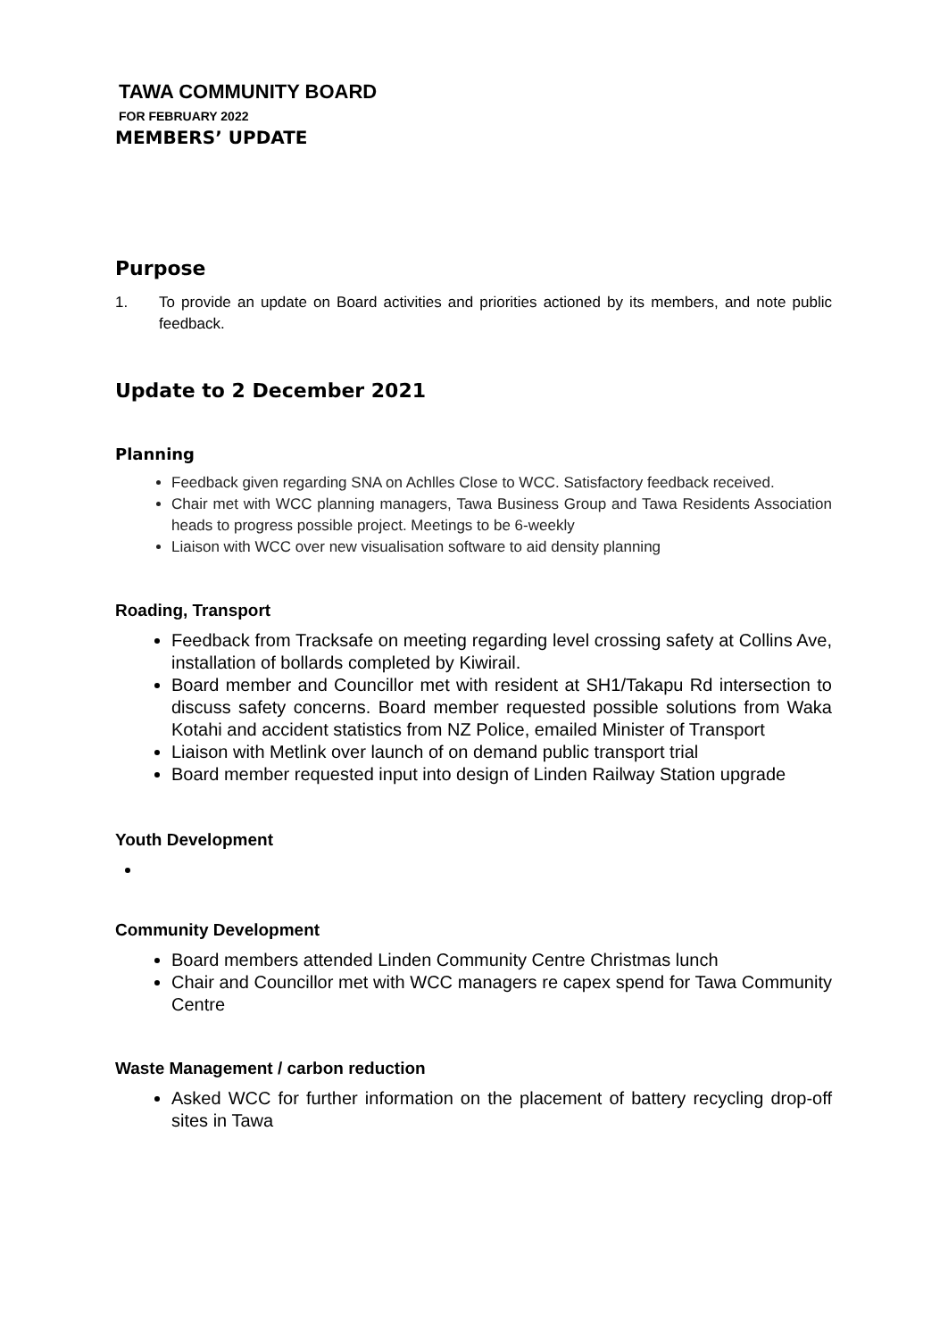TAWA COMMUNITY BOARD
FOR FEBRUARY 2022
MEMBERS’ UPDATE
Purpose
1. To provide an update on Board activities and priorities actioned by its members, and note public feedback.
Update to 2 December 2021
Planning
Feedback given regarding SNA on Achlles Close to WCC. Satisfactory feedback received.
Chair met with WCC planning managers, Tawa Business Group and Tawa Residents Association heads to progress possible project. Meetings to be 6-weekly
Liaison with WCC over new visualisation software to aid density planning
Roading, Transport
Feedback from Tracksafe on meeting regarding level crossing safety at Collins Ave, installation of bollards completed by Kiwirail.
Board member and Councillor met with resident at SH1/Takapu Rd intersection to discuss safety concerns. Board member requested possible solutions from Waka Kotahi and accident statistics from NZ Police, emailed Minister of Transport
Liaison with Metlink over launch of on demand public transport trial
Board member requested input into design of Linden Railway Station upgrade
Youth Development
Community Development
Board members attended Linden Community Centre Christmas lunch
Chair and Councillor met with WCC managers re capex spend for Tawa Community Centre
Waste Management / carbon reduction
Asked WCC for further information on the placement of battery recycling drop-off sites in Tawa